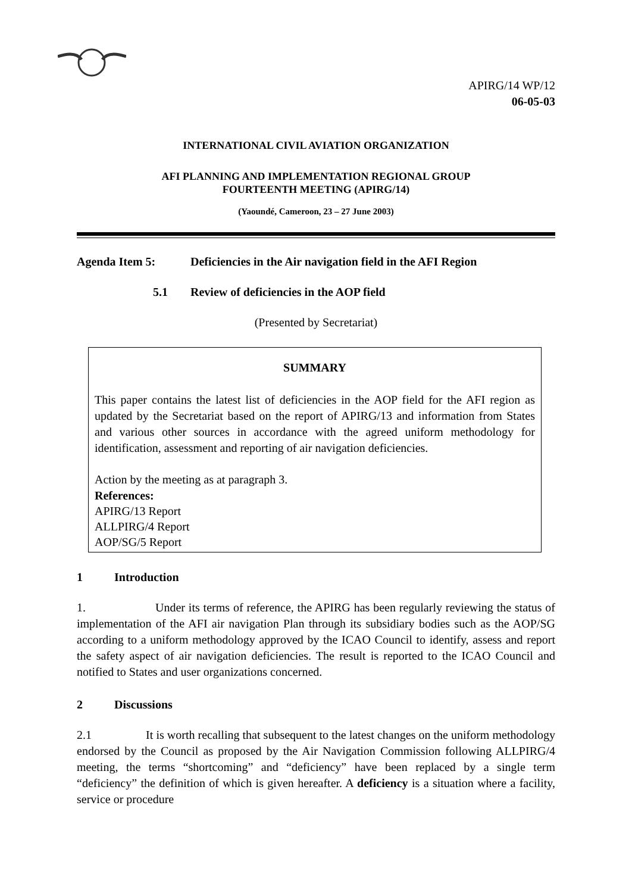APIRG/14 WP/12
06-05-03
INTERNATIONAL CIVIL AVIATION ORGANIZATION
AFI PLANNING AND IMPLEMENTATION REGIONAL GROUP
FOURTEENTH MEETING (APIRG/14)
(Yaoundé, Cameroon, 23 – 27 June 2003)
Agenda Item 5: Deficiencies in the Air navigation field in the AFI Region
5.1 Review of deficiencies in the AOP field
(Presented by Secretariat)
SUMMARY
This paper contains the latest list of deficiencies in the AOP field for the AFI region as updated by the Secretariat based on the report of APIRG/13 and information from States and various other sources in accordance with the agreed uniform methodology for identification, assessment and reporting of air navigation deficiencies.
Action by the meeting as at paragraph 3.
References:
APIRG/13 Report
ALLPIRG/4 Report
AOP/SG/5 Report
1 Introduction
1. Under its terms of reference, the APIRG has been regularly reviewing the status of implementation of the AFI air navigation Plan through its subsidiary bodies such as the AOP/SG according to a uniform methodology approved by the ICAO Council to identify, assess and report the safety aspect of air navigation deficiencies. The result is reported to the ICAO Council and notified to States and user organizations concerned.
2 Discussions
2.1 It is worth recalling that subsequent to the latest changes on the uniform methodology endorsed by the Council as proposed by the Air Navigation Commission following ALLPIRG/4 meeting, the terms “shortcoming” and “deficiency” have been replaced by a single term “deficiency” the definition of which is given hereafter. A deficiency is a situation where a facility, service or procedure